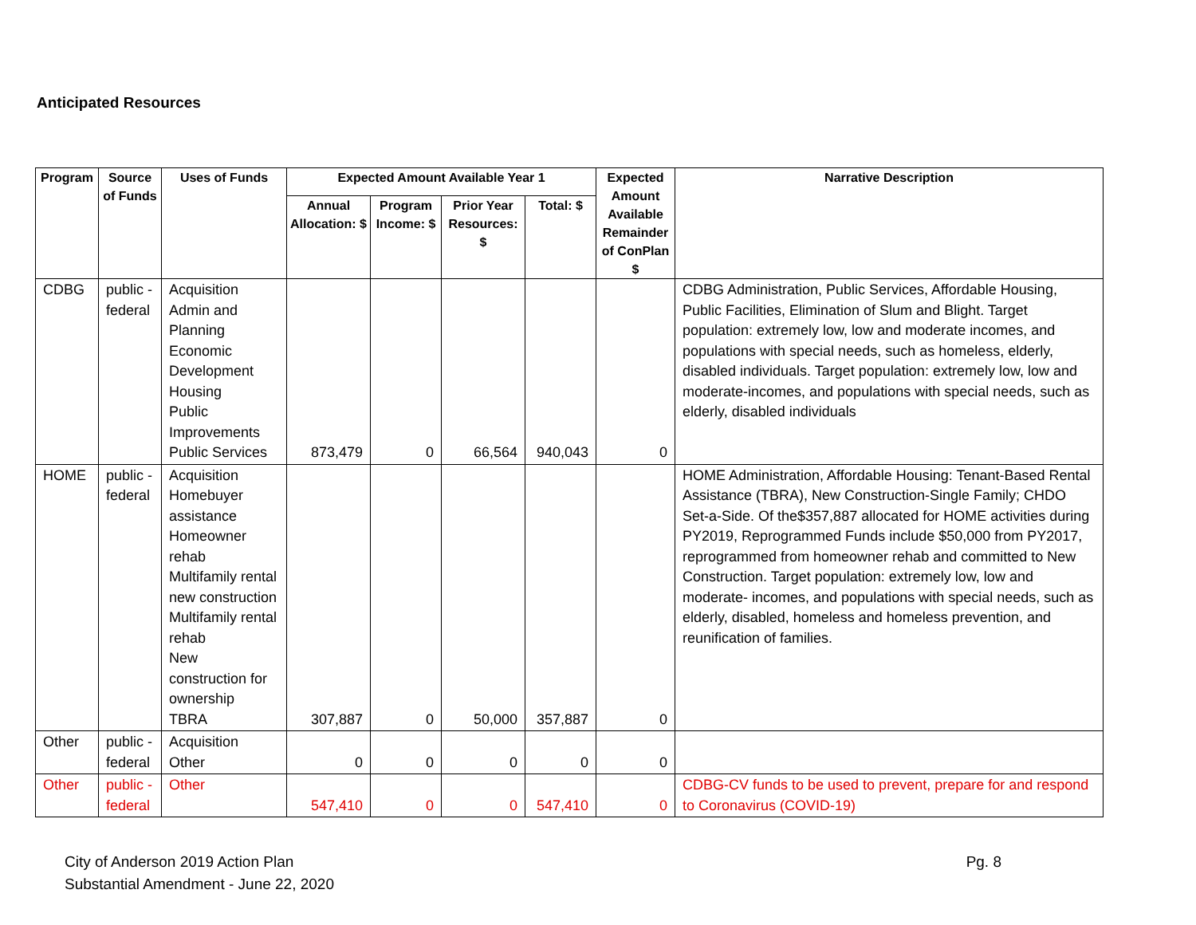Anticipated Resources
| Program | Source of Funds | Uses of Funds | Expected Amount Available Year 1 | | | | Expected Amount Available Remainder of ConPlan $ | Narrative Description |
| --- | --- | --- | --- | --- | --- | --- | --- | --- |
| | | | Annual Allocation: $ | Program Income: $ | Prior Year Resources: $ | Total: $ | | |
| CDBG | public - federal | Acquisition Admin and Planning Economic Development Housing Public Improvements Public Services | 873,479 | 0 | 66,564 | 940,043 | 0 | CDBG Administration, Public Services, Affordable Housing, Public Facilities, Elimination of Slum and Blight. Target population: extremely low, low and moderate incomes, and populations with special needs, such as homeless, elderly, disabled individuals. Target population: extremely low, low and moderate-incomes, and populations with special needs, such as elderly, disabled individuals |
| HOME | public - federal | Acquisition Homebuyer assistance Homeowner rehab Multifamily rental new construction Multifamily rental rehab New construction for ownership TBRA | 307,887 | 0 | 50,000 | 357,887 | 0 | HOME Administration, Affordable Housing: Tenant-Based Rental Assistance (TBRA), New Construction-Single Family; CHDO Set-a-Side. Of the$357,887 allocated for HOME activities during PY2019, Reprogrammed Funds include $50,000 from PY2017, reprogrammed from homeowner rehab and committed to New Construction. Target population: extremely low, low and moderate- incomes, and populations with special needs, such as elderly, disabled, homeless and homeless prevention, and reunification of families. |
| Other | public - federal | Acquisition Other | 0 | 0 | 0 | 0 | 0 | |
| Other | public - federal | Other | 547,410 | 0 | 0 | 547,410 | 0 | CDBG-CV funds to be used to prevent, prepare for and respond to Coronavirus (COVID-19) |
City of Anderson 2019 Action Plan
Substantial Amendment - June 22, 2020
Pg. 8